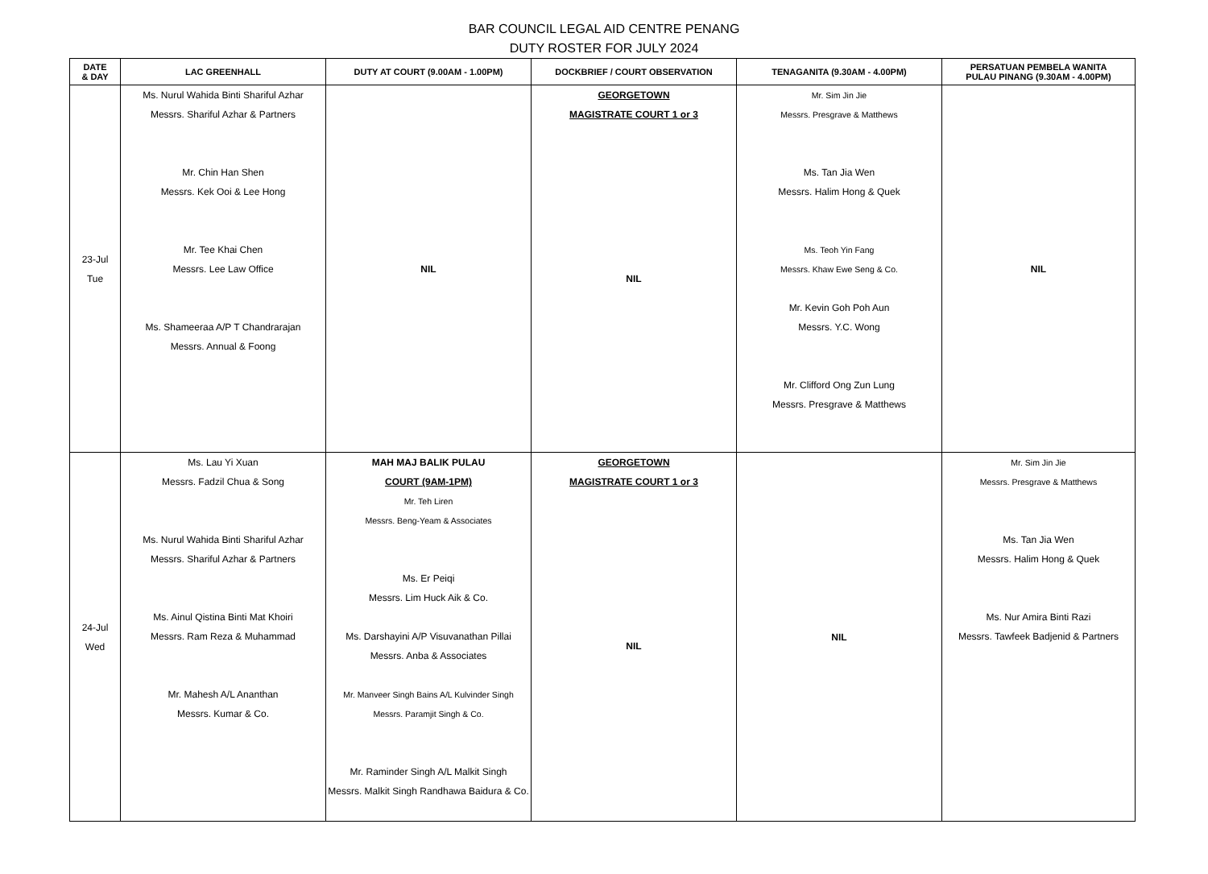BAR COUNCIL LEGAL AID CENTRE PENANG
DUTY ROSTER FOR JULY 2024
| DATE & DAY | LAC GREENHALL | DUTY AT COURT (9.00AM - 1.00PM) | DOCKBRIEF / COURT OBSERVATION | TENAGANITA (9.30AM - 4.00PM) | PERSATUAN PEMBELA WANITA PULAU PINANG (9.30AM - 4.00PM) |
| --- | --- | --- | --- | --- | --- |
| 23-Jul Tue | Ms. Nurul Wahida Binti Shariful Azhar Messrs. Shariful Azhar & Partners Mr. Chin Han Shen Messrs. Kek Ooi & Lee Hong Mr. Tee Khai Chen Messrs. Lee Law Office Ms. Shameeraa A/P T Chandrarajan Messrs. Annual & Foong | NIL | GEORGETOWN MAGISTRATE COURT 1 or 3 NIL | Mr. Sim Jin Jie Messrs. Presgrave & Matthews Ms. Tan Jia Wen Messrs. Halim Hong & Quek Ms. Teoh Yin Fang Messrs. Khaw Ewe Seng & Co. Mr. Kevin Goh Poh Aun Messrs. Y.C. Wong Mr. Clifford Ong Zun Lung Messrs. Presgrave & Matthews | NIL |
| 24-Jul Wed | Ms. Lau Yi Xuan Messrs. Fadzil Chua & Song Ms. Nurul Wahida Binti Shariful Azhar Messrs. Shariful Azhar & Partners Ms. Ainul Qistina Binti Mat Khoiri Messrs. Ram Reza & Muhammad Mr. Mahesh A/L Ananthan Messrs. Kumar & Co. | MAH MAJ BALIK PULAU COURT (9AM-1PM) Mr. Teh Liren Messrs. Beng-Yeam & Associates Ms. Er Peiqi Messrs. Lim Huck Aik & Co. Ms. Darshayini A/P Visuvanathan Pillai Messrs. Anba & Associates Mr. Manveer Singh Bains A/L Kulvinder Singh Messrs. Paramjit Singh & Co. Mr. Raminder Singh A/L Malkit Singh Messrs. Malkit Singh Randhawa Baidura & Co. | GEORGETOWN MAGISTRATE COURT 1 or 3 NIL | NIL | Mr. Sim Jin Jie Messrs. Presgrave & Matthews Ms. Tan Jia Wen Messrs. Halim Hong & Quek Ms. Nur Amira Binti Razi Messrs. Tawfeek Badjenid & Partners |